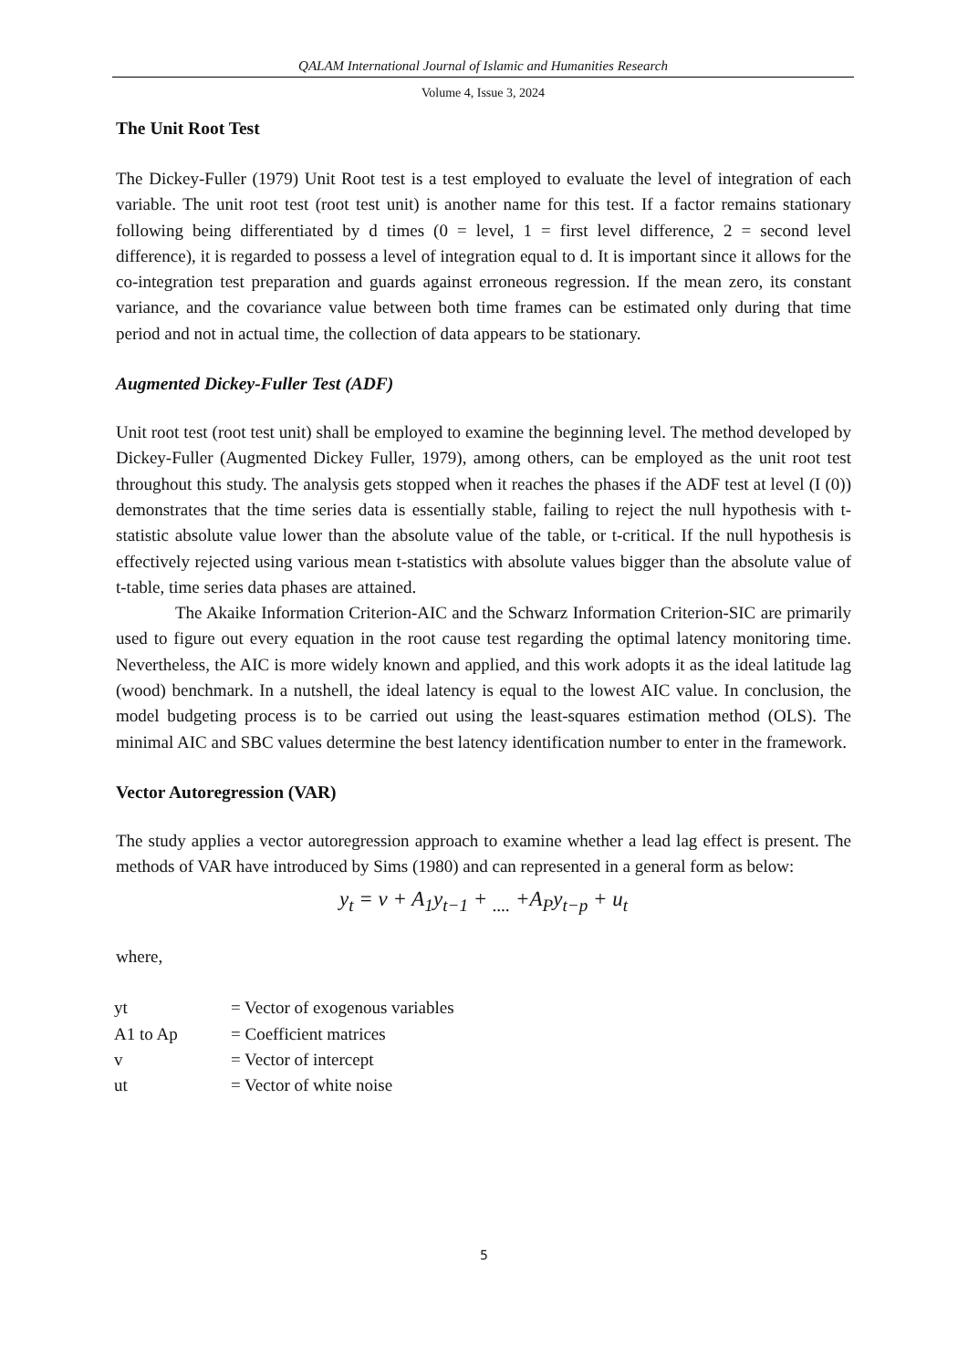QALAM International Journal of Islamic and Humanities Research
Volume 4, Issue 3, 2024
The Unit Root Test
The Dickey-Fuller (1979) Unit Root test is a test employed to evaluate the level of integration of each variable. The unit root test (root test unit) is another name for this test. If a factor remains stationary following being differentiated by d times (0 = level, 1 = first level difference, 2 = second level difference), it is regarded to possess a level of integration equal to d. It is important since it allows for the co-integration test preparation and guards against erroneous regression. If the mean zero, its constant variance, and the covariance value between both time frames can be estimated only during that time period and not in actual time, the collection of data appears to be stationary.
Augmented Dickey-Fuller Test (ADF)
Unit root test (root test unit) shall be employed to examine the beginning level. The method developed by Dickey-Fuller (Augmented Dickey Fuller, 1979), among others, can be employed as the unit root test throughout this study. The analysis gets stopped when it reaches the phases if the ADF test at level (I (0)) demonstrates that the time series data is essentially stable, failing to reject the null hypothesis with t-statistic absolute value lower than the absolute value of the table, or t-critical. If the null hypothesis is effectively rejected using various mean t-statistics with absolute values bigger than the absolute value of t-table, time series data phases are attained.
The Akaike Information Criterion-AIC and the Schwarz Information Criterion-SIC are primarily used to figure out every equation in the root cause test regarding the optimal latency monitoring time. Nevertheless, the AIC is more widely known and applied, and this work adopts it as the ideal latitude lag (wood) benchmark. In a nutshell, the ideal latency is equal to the lowest AIC value. In conclusion, the model budgeting process is to be carried out using the least-squares estimation method (OLS). The minimal AIC and SBC values determine the best latency identification number to enter in the framework.
Vector Autoregression (VAR)
The study applies a vector autoregression approach to examine whether a lead lag effect is present. The methods of VAR have introduced by Sims (1980) and can represented in a general form as below:
y<sub>t</sub> = v + A<sub>1</sub>y<sub>t−1</sub> + <sub>....</sub> +A<sub>P</sub>y<sub>t−p</sub> + u<sub>t</sub>
where,
| yt | = Vector of exogenous variables |
| A1 to Ap | = Coefficient matrices |
| v | = Vector of intercept |
| ut | = Vector of white noise |
5